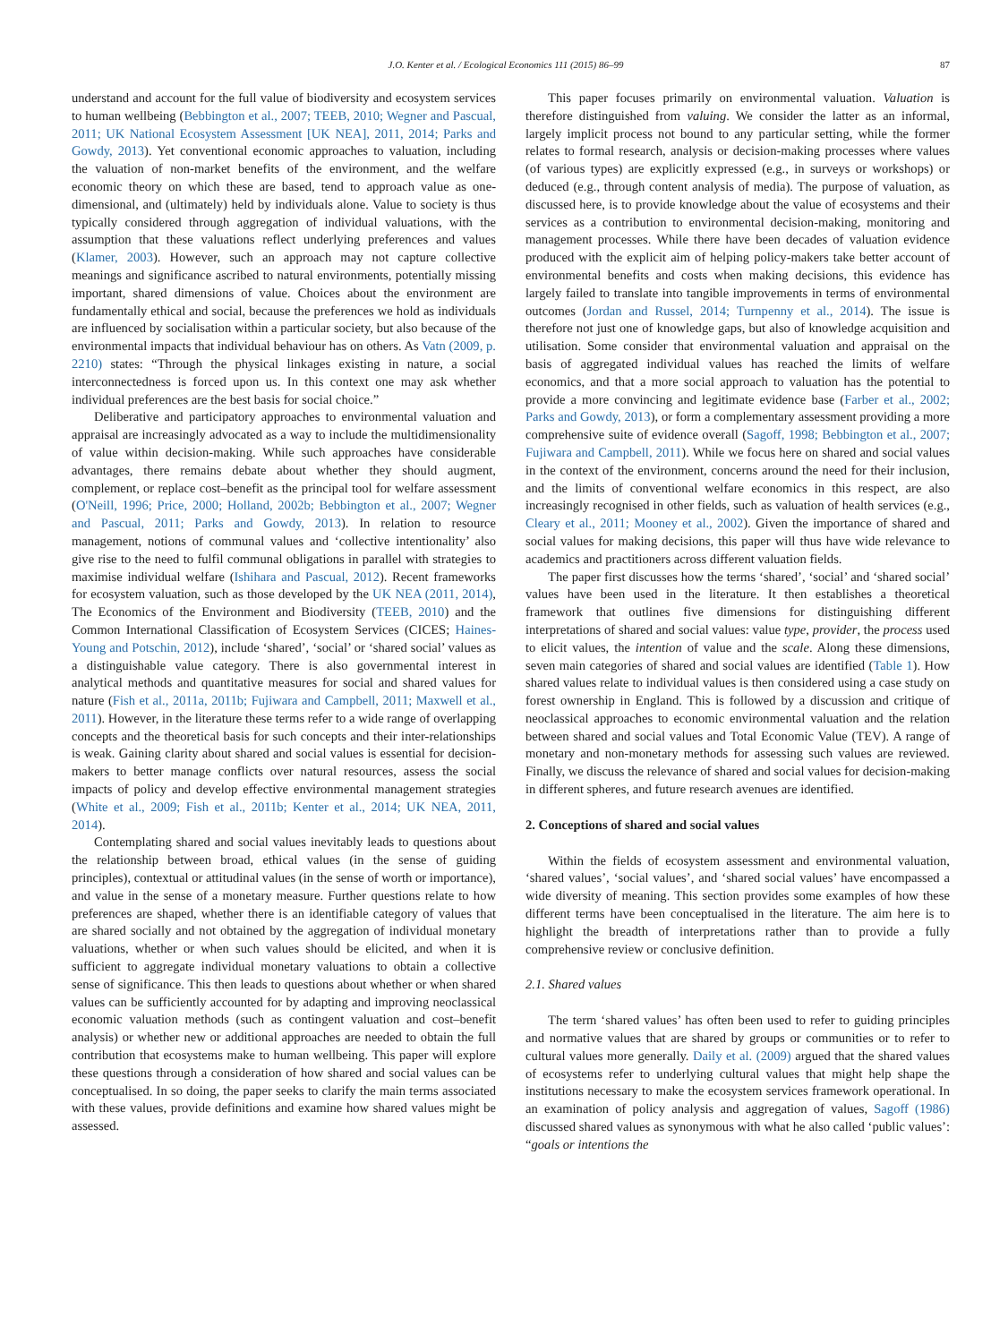J.O. Kenter et al. / Ecological Economics 111 (2015) 86–99 87
understand and account for the full value of biodiversity and ecosystem services to human wellbeing (Bebbington et al., 2007; TEEB, 2010; Wegner and Pascual, 2011; UK National Ecosystem Assessment [UK NEA], 2011, 2014; Parks and Gowdy, 2013). Yet conventional economic approaches to valuation, including the valuation of non-market benefits of the environment, and the welfare economic theory on which these are based, tend to approach value as one-dimensional, and (ultimately) held by individuals alone. Value to society is thus typically considered through aggregation of individual valuations, with the assumption that these valuations reflect underlying preferences and values (Klamer, 2003). However, such an approach may not capture collective meanings and significance ascribed to natural environments, potentially missing important, shared dimensions of value. Choices about the environment are fundamentally ethical and social, because the preferences we hold as individuals are influenced by socialisation within a particular society, but also because of the environmental impacts that individual behaviour has on others. As Vatn (2009, p. 2210) states: “Through the physical linkages existing in nature, a social interconnectedness is forced upon us. In this context one may ask whether individual preferences are the best basis for social choice.”
Deliberative and participatory approaches to environmental valuation and appraisal are increasingly advocated as a way to include the multidimensionality of value within decision-making. While such approaches have considerable advantages, there remains debate about whether they should augment, complement, or replace cost–benefit as the principal tool for welfare assessment (O'Neill, 1996; Price, 2000; Holland, 2002b; Bebbington et al., 2007; Wegner and Pascual, 2011; Parks and Gowdy, 2013). In relation to resource management, notions of communal values and ‘collective intentionality’ also give rise to the need to fulfil communal obligations in parallel with strategies to maximise individual welfare (Ishihara and Pascual, 2012). Recent frameworks for ecosystem valuation, such as those developed by the UK NEA (2011, 2014), The Economics of the Environment and Biodiversity (TEEB, 2010) and the Common International Classification of Ecosystem Services (CICES; Haines-Young and Potschin, 2012), include ‘shared’, ‘social’ or ‘shared social’ values as a distinguishable value category. There is also governmental interest in analytical methods and quantitative measures for social and shared values for nature (Fish et al., 2011a, 2011b; Fujiwara and Campbell, 2011; Maxwell et al., 2011). However, in the literature these terms refer to a wide range of overlapping concepts and the theoretical basis for such concepts and their inter-relationships is weak. Gaining clarity about shared and social values is essential for decision-makers to better manage conflicts over natural resources, assess the social impacts of policy and develop effective environmental management strategies (White et al., 2009; Fish et al., 2011b; Kenter et al., 2014; UK NEA, 2011, 2014).
Contemplating shared and social values inevitably leads to questions about the relationship between broad, ethical values (in the sense of guiding principles), contextual or attitudinal values (in the sense of worth or importance), and value in the sense of a monetary measure. Further questions relate to how preferences are shaped, whether there is an identifiable category of values that are shared socially and not obtained by the aggregation of individual monetary valuations, whether or when such values should be elicited, and when it is sufficient to aggregate individual monetary valuations to obtain a collective sense of significance. This then leads to questions about whether or when shared values can be sufficiently accounted for by adapting and improving neoclassical economic valuation methods (such as contingent valuation and cost–benefit analysis) or whether new or additional approaches are needed to obtain the full contribution that ecosystems make to human wellbeing. This paper will explore these questions through a consideration of how shared and social values can be conceptualised. In so doing, the paper seeks to clarify the main terms associated with these values, provide definitions and examine how shared values might be assessed.
This paper focuses primarily on environmental valuation. Valuation is therefore distinguished from valuing. We consider the latter as an informal, largely implicit process not bound to any particular setting, while the former relates to formal research, analysis or decision-making processes where values (of various types) are explicitly expressed (e.g., in surveys or workshops) or deduced (e.g., through content analysis of media). The purpose of valuation, as discussed here, is to provide knowledge about the value of ecosystems and their services as a contribution to environmental decision-making, monitoring and management processes. While there have been decades of valuation evidence produced with the explicit aim of helping policy-makers take better account of environmental benefits and costs when making decisions, this evidence has largely failed to translate into tangible improvements in terms of environmental outcomes (Jordan and Russel, 2014; Turnpenny et al., 2014). The issue is therefore not just one of knowledge gaps, but also of knowledge acquisition and utilisation. Some consider that environmental valuation and appraisal on the basis of aggregated individual values has reached the limits of welfare economics, and that a more social approach to valuation has the potential to provide a more convincing and legitimate evidence base (Farber et al., 2002; Parks and Gowdy, 2013), or form a complementary assessment providing a more comprehensive suite of evidence overall (Sagoff, 1998; Bebbington et al., 2007; Fujiwara and Campbell, 2011). While we focus here on shared and social values in the context of the environment, concerns around the need for their inclusion, and the limits of conventional welfare economics in this respect, are also increasingly recognised in other fields, such as valuation of health services (e.g., Cleary et al., 2011; Mooney et al., 2002). Given the importance of shared and social values for making decisions, this paper will thus have wide relevance to academics and practitioners across different valuation fields.
The paper first discusses how the terms ‘shared’, ‘social’ and ‘shared social’ values have been used in the literature. It then establishes a theoretical framework that outlines five dimensions for distinguishing different interpretations of shared and social values: value type, provider, the process used to elicit values, the intention of value and the scale. Along these dimensions, seven main categories of shared and social values are identified (Table 1). How shared values relate to individual values is then considered using a case study on forest ownership in England. This is followed by a discussion and critique of neoclassical approaches to economic environmental valuation and the relation between shared and social values and Total Economic Value (TEV). A range of monetary and non-monetary methods for assessing such values are reviewed. Finally, we discuss the relevance of shared and social values for decision-making in different spheres, and future research avenues are identified.
2. Conceptions of shared and social values
Within the fields of ecosystem assessment and environmental valuation, ‘shared values’, ‘social values’, and ‘shared social values’ have encompassed a wide diversity of meaning. This section provides some examples of how these different terms have been conceptualised in the literature. The aim here is to highlight the breadth of interpretations rather than to provide a fully comprehensive review or conclusive definition.
2.1. Shared values
The term ‘shared values’ has often been used to refer to guiding principles and normative values that are shared by groups or communities or to refer to cultural values more generally. Daily et al. (2009) argued that the shared values of ecosystems refer to underlying cultural values that might help shape the institutions necessary to make the ecosystem services framework operational. In an examination of policy analysis and aggregation of values, Sagoff (1986) discussed shared values as synonymous with what he also called ‘public values’: “goals or intentions the